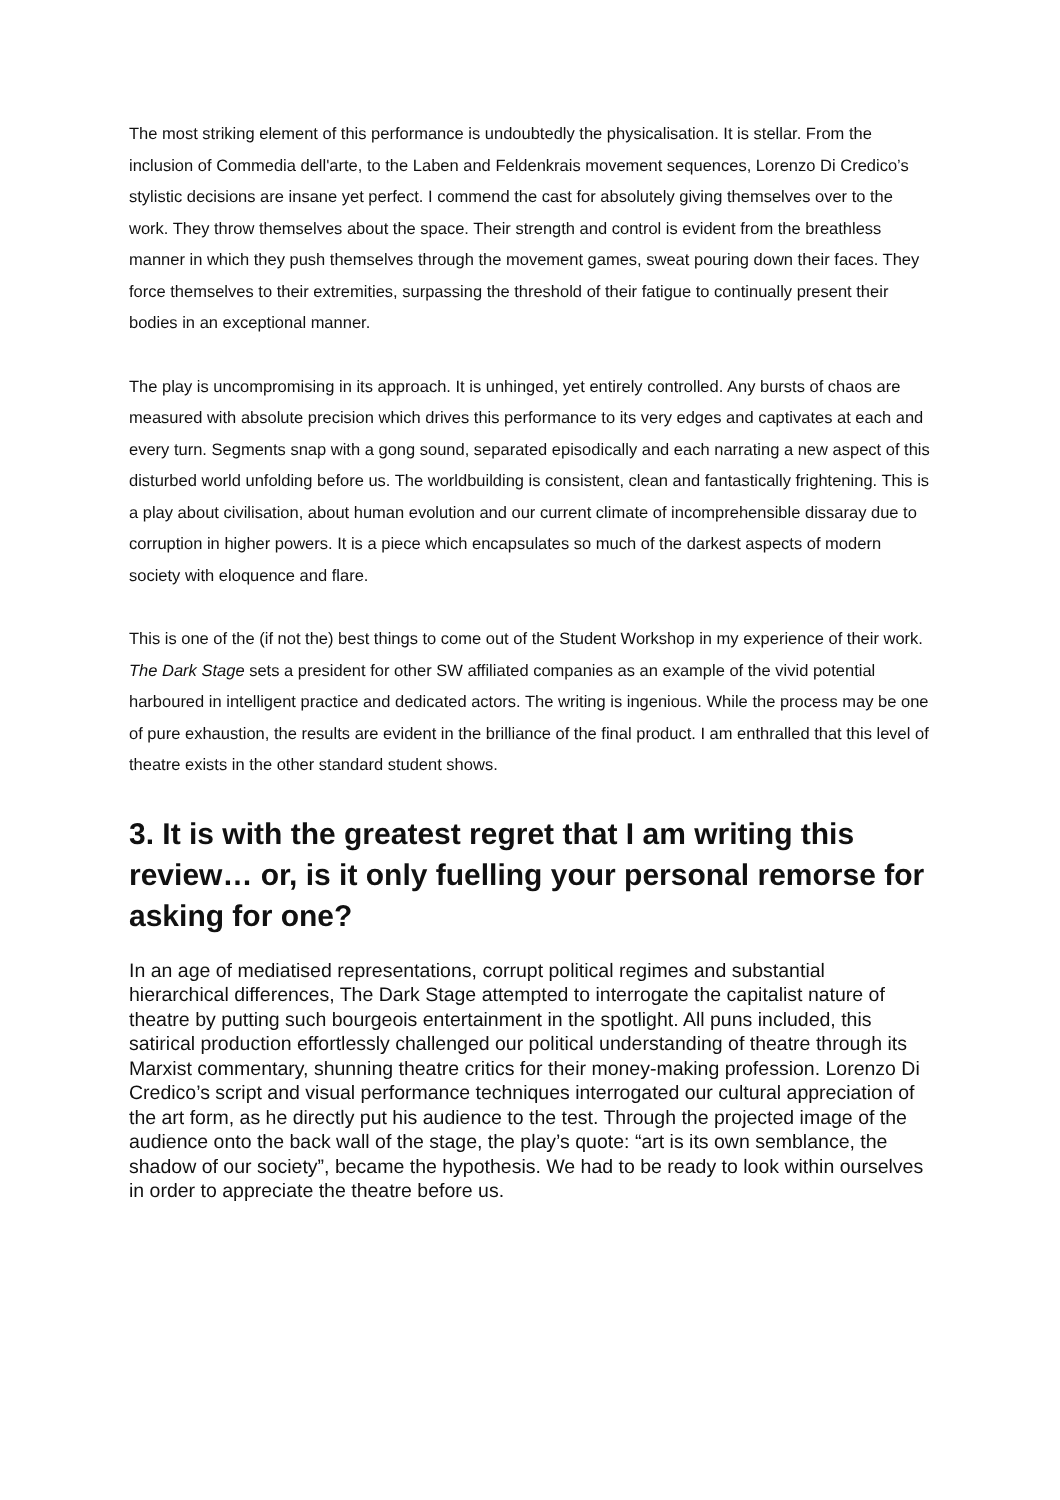The most striking element of this performance is undoubtedly the physicalisation. It is stellar. From the inclusion of Commedia dell'arte, to the Laben and Feldenkrais movement sequences, Lorenzo Di Credico’s stylistic decisions are insane yet perfect. I commend the cast for absolutely giving themselves over to the work. They throw themselves about the space. Their strength and control is evident from the breathless manner in which they push themselves through the movement games, sweat pouring down their faces. They force themselves to their extremities, surpassing the threshold of their fatigue to continually present their bodies in an exceptional manner.
The play is uncompromising in its approach. It is unhinged, yet entirely controlled. Any bursts of chaos are measured with absolute precision which drives this performance to its very edges and captivates at each and every turn. Segments snap with a gong sound, separated episodically and each narrating a new aspect of this disturbed world unfolding before us. The worldbuilding is consistent, clean and fantastically frightening. This is a play about civilisation, about human evolution and our current climate of incomprehensible dissaray due to corruption in higher powers. It is a piece which encapsulates so much of the darkest aspects of modern society with eloquence and flare.
This is one of the (if not the) best things to come out of the Student Workshop in my experience of their work. The Dark Stage sets a president for other SW affiliated companies as an example of the vivid potential harboured in intelligent practice and dedicated actors. The writing is ingenious. While the process may be one of pure exhaustion, the results are evident in the brilliance of the final product. I am enthralled that this level of theatre exists in the other standard student shows.
3. It is with the greatest regret that I am writing this review… or, is it only fuelling your personal remorse for asking for one?
In an age of mediatised representations, corrupt political regimes and substantial hierarchical differences, The Dark Stage attempted to interrogate the capitalist nature of theatre by putting such bourgeois entertainment in the spotlight. All puns included, this satirical production effortlessly challenged our political understanding of theatre through its Marxist commentary, shunning theatre critics for their money-making profession. Lorenzo Di Credico’s script and visual performance techniques interrogated our cultural appreciation of the art form, as he directly put his audience to the test. Through the projected image of the audience onto the back wall of the stage, the play’s quote: “art is its own semblance, the shadow of our society”, became the hypothesis. We had to be ready to look within ourselves in order to appreciate the theatre before us.